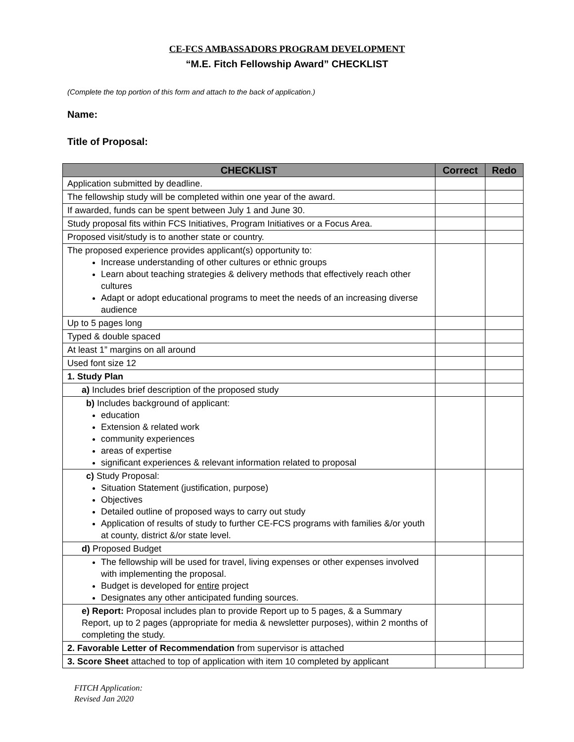CE-FCS AMBASSADORS PROGRAM DEVELOPMENT
“M.E. Fitch Fellowship Award” CHECKLIST
(Complete the top portion of this form and attach to the back of application.)
Name:
Title of Proposal:
| CHECKLIST | Correct | Redo |
| --- | --- | --- |
| Application submitted by deadline. | | |
| The fellowship study will be completed within one year of the award. | | |
| If awarded, funds can be spent between July 1 and June 30. | | |
| Study proposal fits within FCS Initiatives, Program Initiatives or a Focus Area. | | |
| Proposed visit/study is to another state or country. | | |
| The proposed experience provides applicant(s) opportunity to: Increase understanding of other cultures or ethnic groups Learn about teaching strategies & delivery methods that effectively reach other cultures Adapt or adopt educational programs to meet the needs of an increasing diverse audience | | |
| Up to 5 pages long | | |
| Typed & double spaced | | |
| At least 1” margins on all around | | |
| Used font size 12 | | |
| 1. Study Plan | | |
| a) Includes brief description of the proposed study | | |
| b) Includes background of applicant: education Extension & related work community experiences areas of expertise significant experiences & relevant information related to proposal | | |
| c) Study Proposal: Situation Statement (justification, purpose) Objectives Detailed outline of proposed ways to carry out study Application of results of study to further CE-FCS programs with families &/or youth at county, district &/or state level. | | |
| d) Proposed Budget | | |
| The fellowship will be used for travel, living expenses or other expenses involved with implementing the proposal. Budget is developed for entire project Designates any other anticipated funding sources. | | |
| e) Report: Proposal includes plan to provide Report up to 5 pages, & a Summary Report, up to 2 pages (appropriate for media & newsletter purposes), within 2 months of completing the study. | | |
| 2. Favorable Letter of Recommendation from supervisor is attached | | |
| 3. Score Sheet attached to top of application with item 10 completed by applicant | | |
FITCH Application:
Revised Jan 2020